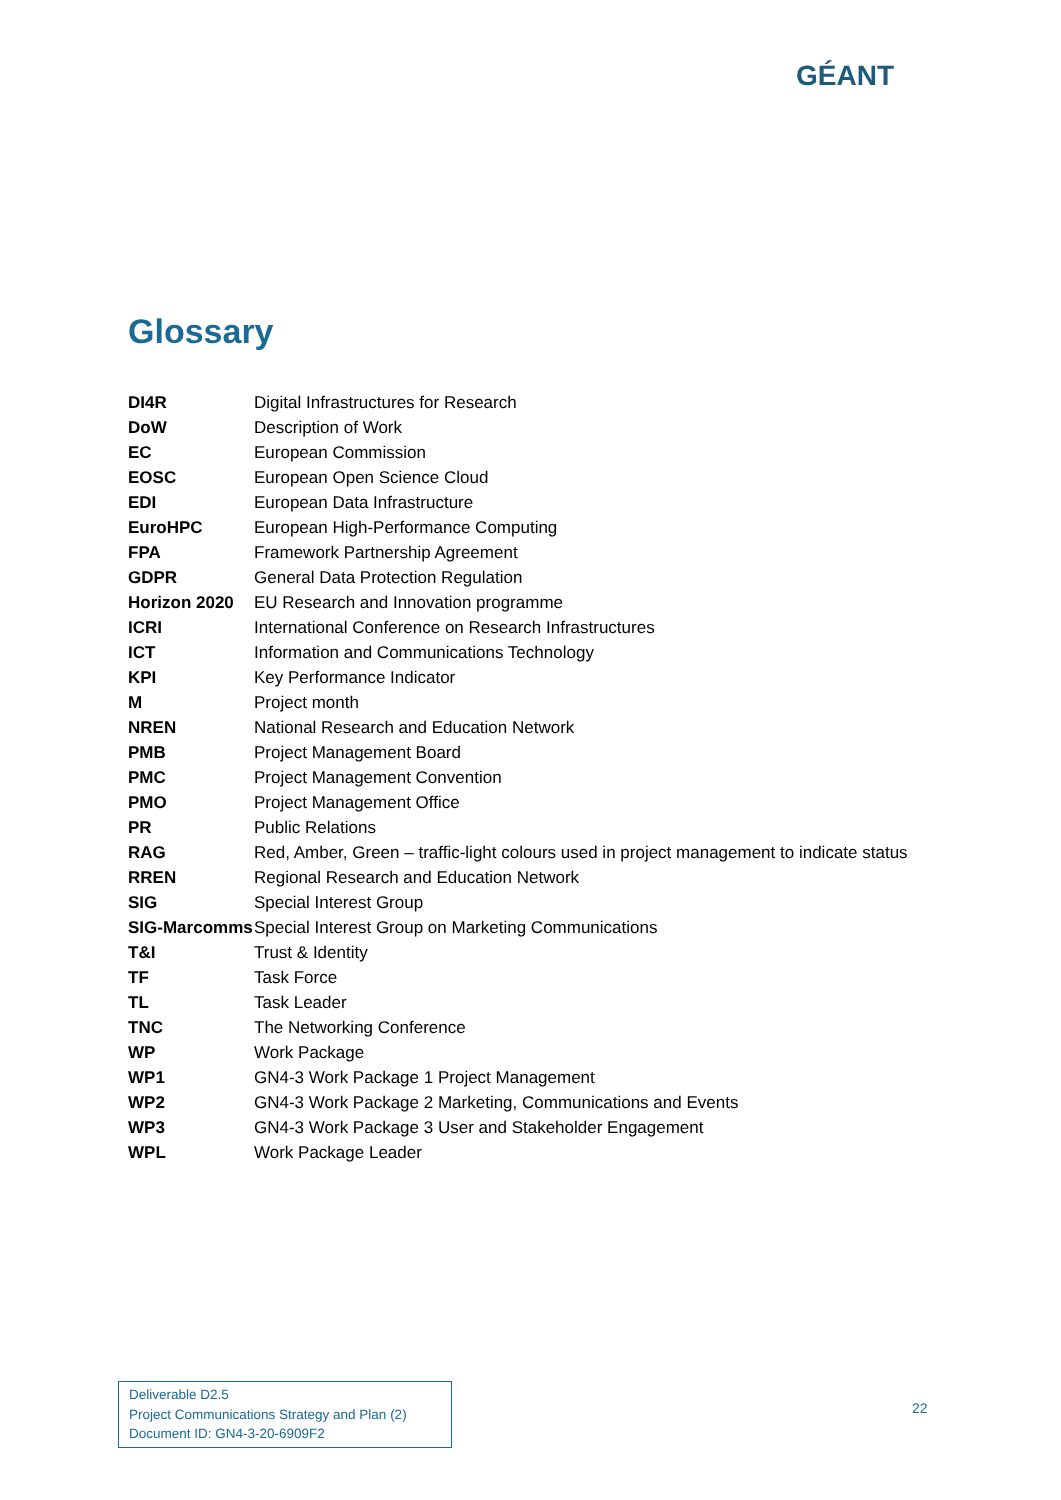GÉANT
Glossary
| DI4R | Digital Infrastructures for Research |
| DoW | Description of Work |
| EC | European Commission |
| EOSC | European Open Science Cloud |
| EDI | European Data Infrastructure |
| EuroHPC | European High-Performance Computing |
| FPA | Framework Partnership Agreement |
| GDPR | General Data Protection Regulation |
| Horizon 2020 | EU Research and Innovation programme |
| ICRI | International Conference on Research Infrastructures |
| ICT | Information and Communications Technology |
| KPI | Key Performance Indicator |
| M | Project month |
| NREN | National Research and Education Network |
| PMB | Project Management Board |
| PMC | Project Management Convention |
| PMO | Project Management Office |
| PR | Public Relations |
| RAG | Red, Amber, Green – traffic-light colours used in project management to indicate status |
| RREN | Regional Research and Education Network |
| SIG | Special Interest Group |
| SIG-Marcomms | Special Interest Group on Marketing Communications |
| T&I | Trust & Identity |
| TF | Task Force |
| TL | Task Leader |
| TNC | The Networking Conference |
| WP | Work Package |
| WP1 | GN4-3 Work Package 1 Project Management |
| WP2 | GN4-3 Work Package 2 Marketing, Communications and Events |
| WP3 | GN4-3 Work Package 3 User and Stakeholder Engagement |
| WPL | Work Package Leader |
Deliverable D2.5
Project Communications Strategy and Plan (2)
Document ID: GN4-3-20-6909F2
22